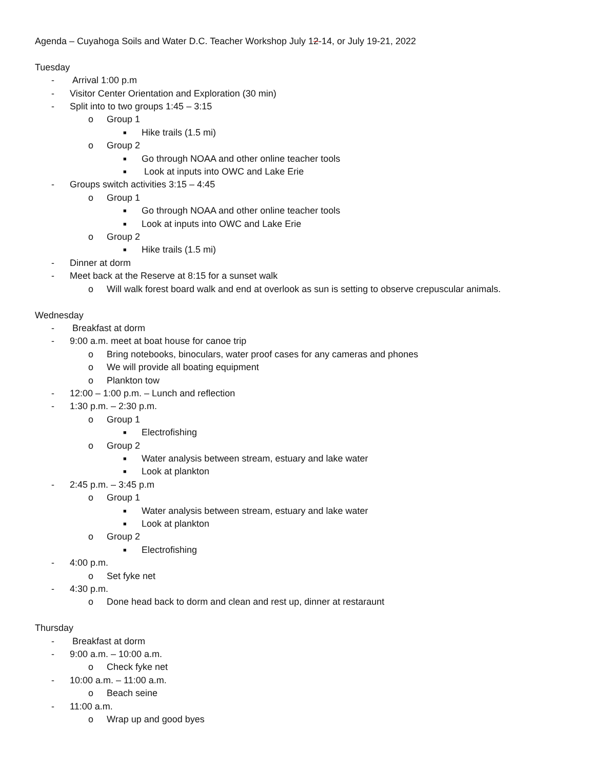Agenda – Cuyahoga Soils and Water D.C. Teacher Workshop July 12-14, or July 19-21, 2022
Tuesday
- Arrival 1:00 p.m
- Visitor Center Orientation and Exploration (30 min)
- Split into to two groups 1:45 – 3:15
o Group 1
■ Hike trails (1.5 mi)
o Group 2
■ Go through NOAA and other online teacher tools
■ Look at inputs into OWC and Lake Erie
- Groups switch activities 3:15 – 4:45
o Group 1
■ Go through NOAA and other online teacher tools
■ Look at inputs into OWC and Lake Erie
o Group 2
■ Hike trails (1.5 mi)
- Dinner at dorm
- Meet back at the Reserve at 8:15 for a sunset walk
o Will walk forest board walk and end at overlook as sun is setting to observe crepuscular animals.
Wednesday
- Breakfast at dorm
- 9:00 a.m. meet at boat house for canoe trip
o Bring notebooks, binoculars, water proof cases for any cameras and phones
o We will provide all boating equipment
o Plankton tow
- 12:00 – 1:00 p.m. – Lunch and reflection
- 1:30 p.m. – 2:30 p.m.
o Group 1
■ Electrofishing
o Group 2
■ Water analysis between stream, estuary and lake water
■ Look at plankton
- 2:45 p.m. – 3:45 p.m
o Group 1
■ Water analysis between stream, estuary and lake water
■ Look at plankton
o Group 2
■ Electrofishing
- 4:00 p.m.
o Set fyke net
- 4:30 p.m.
o Done head back to dorm and clean and rest up, dinner at restaraunt
Thursday
- Breakfast at dorm
- 9:00 a.m. – 10:00 a.m.
o Check fyke net
- 10:00 a.m. – 11:00 a.m.
o Beach seine
- 11:00 a.m.
o Wrap up and good byes